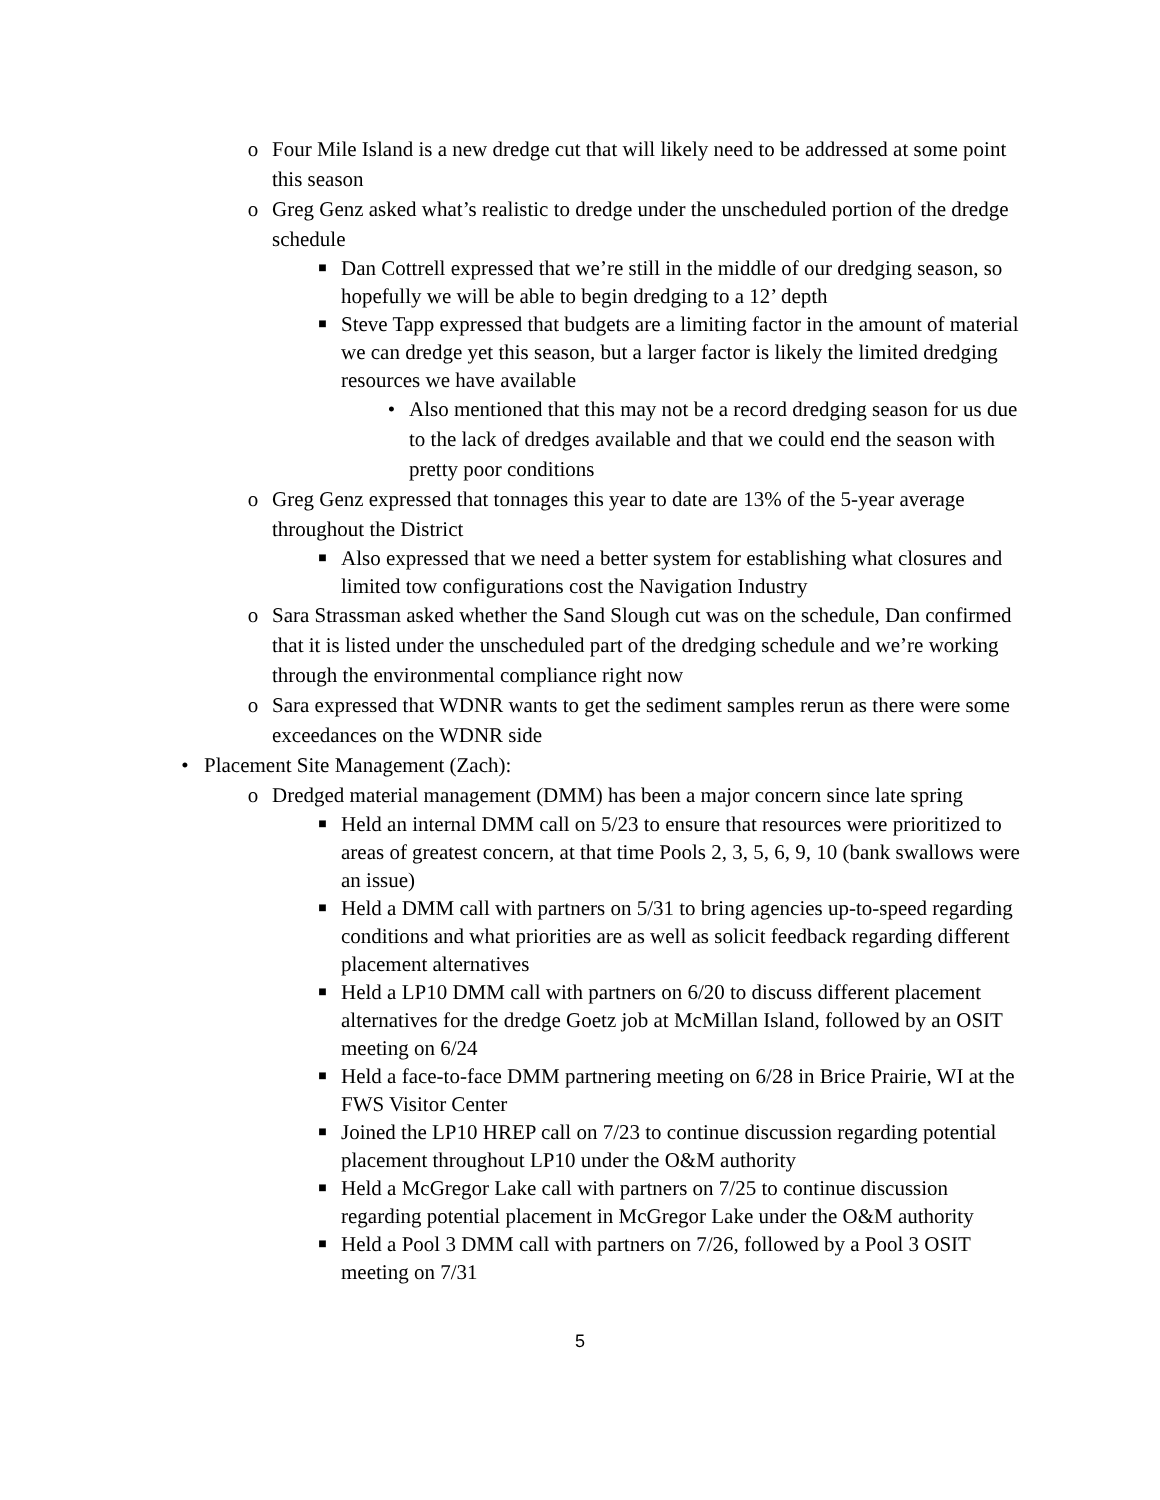o Four Mile Island is a new dredge cut that will likely need to be addressed at some point this season
o Greg Genz asked what’s realistic to dredge under the unscheduled portion of the dredge schedule
■ Dan Cottrell expressed that we’re still in the middle of our dredging season, so hopefully we will be able to begin dredging to a 12’ depth
■ Steve Tapp expressed that budgets are a limiting factor in the amount of material we can dredge yet this season, but a larger factor is likely the limited dredging resources we have available
• Also mentioned that this may not be a record dredging season for us due to the lack of dredges available and that we could end the season with pretty poor conditions
o Greg Genz expressed that tonnages this year to date are 13% of the 5-year average throughout the District
■ Also expressed that we need a better system for establishing what closures and limited tow configurations cost the Navigation Industry
o Sara Strassman asked whether the Sand Slough cut was on the schedule, Dan confirmed that it is listed under the unscheduled part of the dredging schedule and we’re working through the environmental compliance right now
o Sara expressed that WDNR wants to get the sediment samples rerun as there were some exceedances on the WDNR side
• Placement Site Management (Zach):
o Dredged material management (DMM) has been a major concern since late spring
■ Held an internal DMM call on 5/23 to ensure that resources were prioritized to areas of greatest concern, at that time Pools 2, 3, 5, 6, 9, 10 (bank swallows were an issue)
■ Held a DMM call with partners on 5/31 to bring agencies up-to-speed regarding conditions and what priorities are as well as solicit feedback regarding different placement alternatives
■ Held a LP10 DMM call with partners on 6/20 to discuss different placement alternatives for the dredge Goetz job at McMillan Island, followed by an OSIT meeting on 6/24
■ Held a face-to-face DMM partnering meeting on 6/28 in Brice Prairie, WI at the FWS Visitor Center
■ Joined the LP10 HREP call on 7/23 to continue discussion regarding potential placement throughout LP10 under the O&M authority
■ Held a McGregor Lake call with partners on 7/25 to continue discussion regarding potential placement in McGregor Lake under the O&M authority
■ Held a Pool 3 DMM call with partners on 7/26, followed by a Pool 3 OSIT meeting on 7/31
5